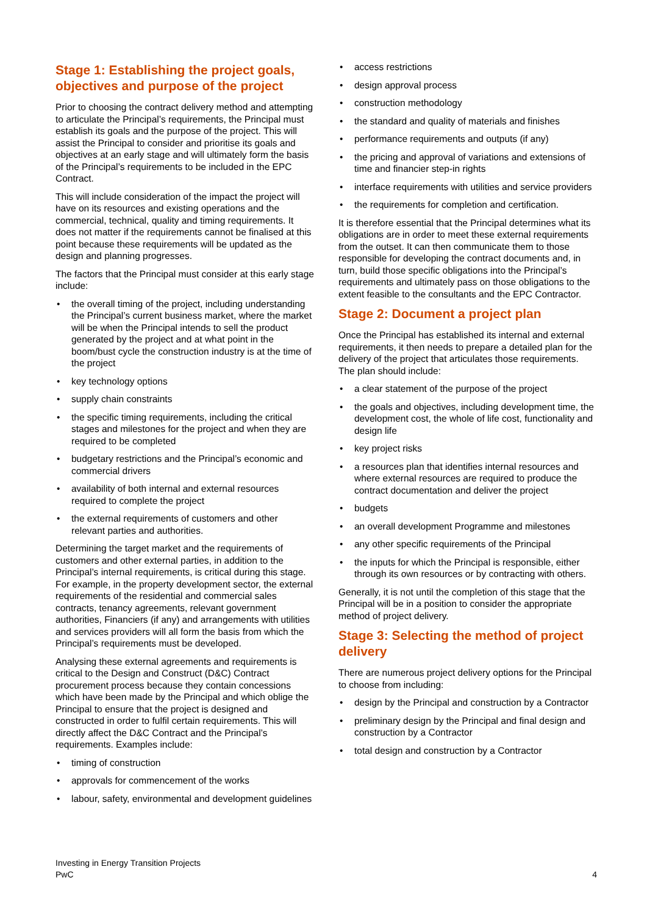Stage 1: Establishing the project goals, objectives and purpose of the project
Prior to choosing the contract delivery method and attempting to articulate the Principal’s requirements, the Principal must establish its goals and the purpose of the project. This will assist the Principal to consider and prioritise its goals and objectives at an early stage and will ultimately form the basis of the Principal’s requirements to be included in the EPC Contract.
This will include consideration of the impact the project will have on its resources and existing operations and the commercial, technical, quality and timing requirements. It does not matter if the requirements cannot be finalised at this point because these requirements will be updated as the design and planning progresses.
The factors that the Principal must consider at this early stage include:
• the overall timing of the project, including understanding the Principal’s current business market, where the market will be when the Principal intends to sell the product generated by the project and at what point in the boom/bust cycle the construction industry is at the time of the project
• key technology options
• supply chain constraints
• the specific timing requirements, including the critical stages and milestones for the project and when they are required to be completed
• budgetary restrictions and the Principal’s economic and commercial drivers
• availability of both internal and external resources required to complete the project
• the external requirements of customers and other relevant parties and authorities.
Determining the target market and the requirements of customers and other external parties, in addition to the Principal’s internal requirements, is critical during this stage. For example, in the property development sector, the external requirements of the residential and commercial sales contracts, tenancy agreements, relevant government authorities, Financiers (if any) and arrangements with utilities and services providers will all form the basis from which the Principal’s requirements must be developed.
Analysing these external agreements and requirements is critical to the Design and Construct (D&C) Contract procurement process because they contain concessions which have been made by the Principal and which oblige the Principal to ensure that the project is designed and constructed in order to fulfil certain requirements. This will directly affect the D&C Contract and the Principal’s requirements. Examples include:
• timing of construction
• approvals for commencement of the works
• labour, safety, environmental and development guidelines
• access restrictions
• design approval process
• construction methodology
• the standard and quality of materials and finishes
• performance requirements and outputs (if any)
• the pricing and approval of variations and extensions of time and financier step-in rights
• interface requirements with utilities and service providers
• the requirements for completion and certification.
It is therefore essential that the Principal determines what its obligations are in order to meet these external requirements from the outset. It can then communicate them to those responsible for developing the contract documents and, in turn, build those specific obligations into the Principal’s requirements and ultimately pass on those obligations to the extent feasible to the consultants and the EPC Contractor.
Stage 2: Document a project plan
Once the Principal has established its internal and external requirements, it then needs to prepare a detailed plan for the delivery of the project that articulates those requirements. The plan should include:
• a clear statement of the purpose of the project
• the goals and objectives, including development time, the development cost, the whole of life cost, functionality and design life
• key project risks
• a resources plan that identifies internal resources and where external resources are required to produce the contract documentation and deliver the project
• budgets
• an overall development Programme and milestones
• any other specific requirements of the Principal
• the inputs for which the Principal is responsible, either through its own resources or by contracting with others.
Generally, it is not until the completion of this stage that the Principal will be in a position to consider the appropriate method of project delivery.
Stage 3: Selecting the method of project delivery
There are numerous project delivery options for the Principal to choose from including:
• design by the Principal and construction by a Contractor
• preliminary design by the Principal and final design and construction by a Contractor
• total design and construction by a Contractor
Investing in Energy Transition Projects
PwC
4